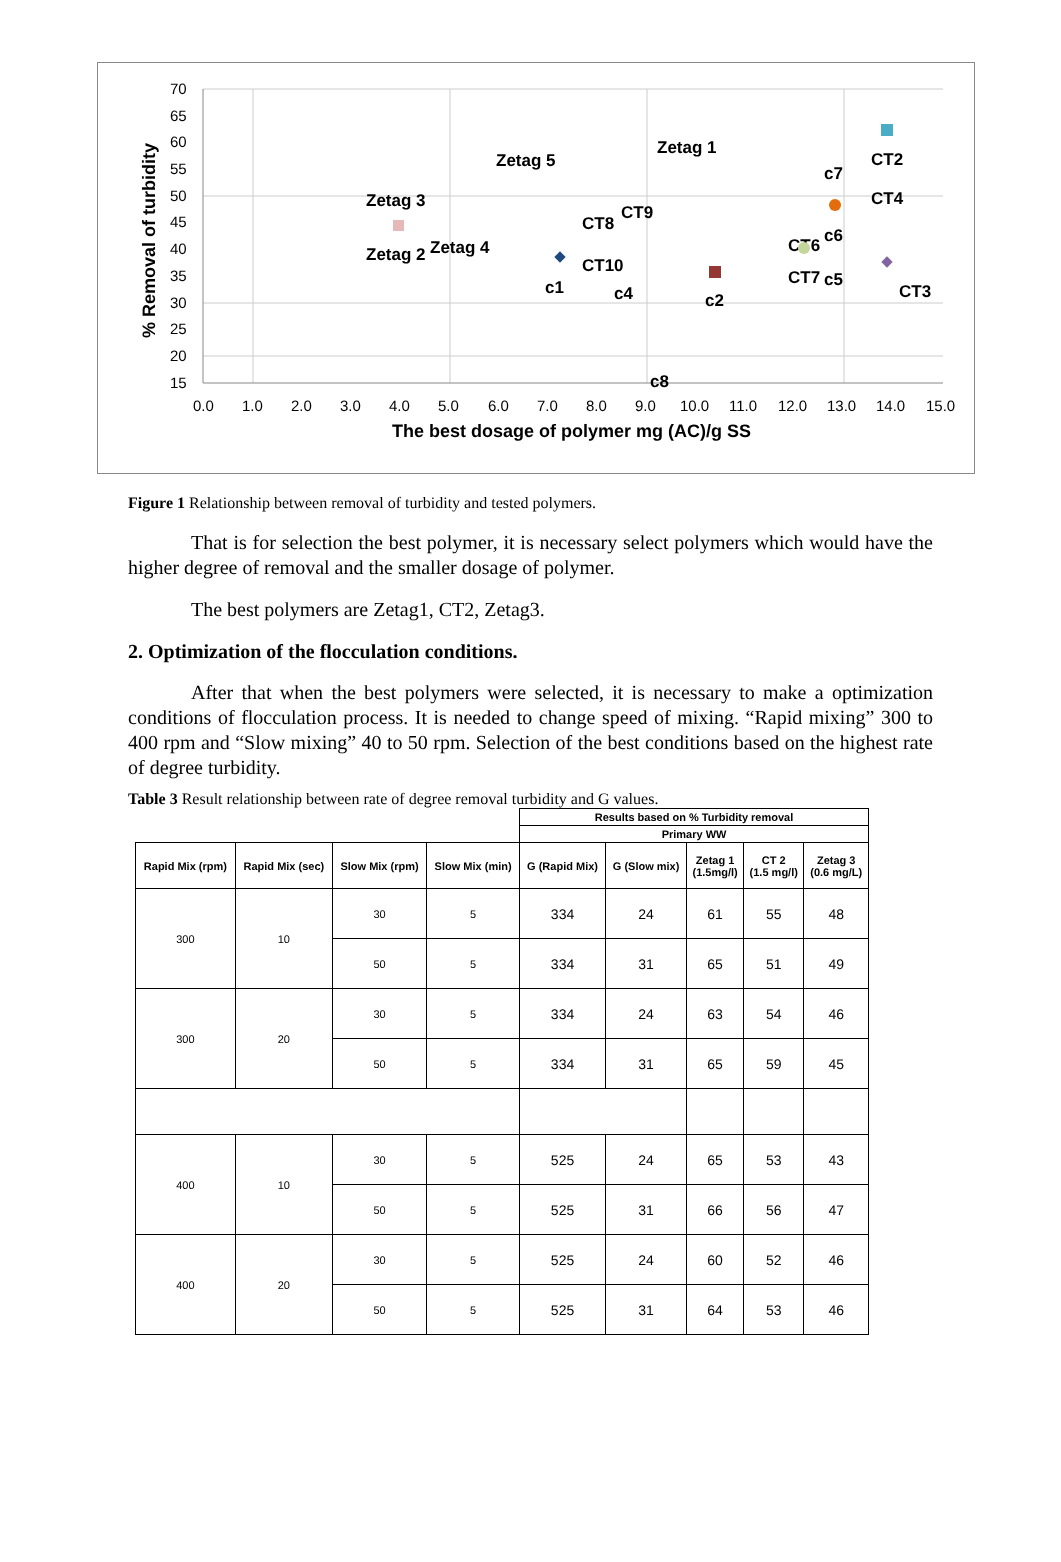70
65
60
55
50
45
40
35
30
25
20
15
0.0
1.0
2.0
3.0
4.0
5.0
6.0
7.0
8.0
9.0
10.0
11.0
12.0
13.0
14.0
15.0
The best dosage of polymer mg (AC)/g SS
% Removal of turbidity
Zetag 3
Zetag 5
Zetag 1
Zetag 2
Zetag 4
c1
CT8
CT9
CT10
c4
c2
c8
c7
CT2
CT4
CT6
c6
CT7
c5
CT3
Figure 1 Relationship between removal of turbidity and tested polymers.
That is for selection the best polymer, it is necessary select polymers which would have the higher degree of removal and the smaller dosage of polymer.
The best polymers are Zetag1, CT2, Zetag3.
2. Optimization of the flocculation conditions.
After that when the best polymers were selected, it is necessary to make a optimization conditions of flocculation process. It is needed to change speed of mixing. “Rapid mixing” 300 to 400 rpm and “Slow mixing” 40 to 50 rpm. Selection of the best conditions based on the highest rate of degree turbidity.
Table 3 Result relationship between rate of degree removal turbidity and G values.
| | | | | Results based on % Turbidity removal | | | | |
| --- | --- | --- | --- | --- | --- | --- | --- | --- |
| | | | | Primary WW | | | | |
| Rapid Mix (rpm) | Rapid Mix (sec) | Slow Mix (rpm) | Slow Mix (min) | G (Rapid Mix) | G (Slow mix) | Zetag 1 (1.5mg/l) | CT 2 (1.5 mg/l) | Zetag 3 (0.6 mg/L) |
| 300 | 10 | 30 | 5 | 334 | 24 | 61 | 55 | 48 |
| | | 50 | 5 | 334 | 31 | 65 | 51 | 49 |
| 300 | 20 | 30 | 5 | 334 | 24 | 63 | 54 | 46 |
| | | 50 | 5 | 334 | 31 | 65 | 59 | 45 |
| 400 | 10 | 30 | 5 | 525 | 24 | 65 | 53 | 43 |
| | | 50 | 5 | 525 | 31 | 66 | 56 | 47 |
| 400 | 20 | 30 | 5 | 525 | 24 | 60 | 52 | 46 |
| | | 50 | 5 | 525 | 31 | 64 | 53 | 46 |